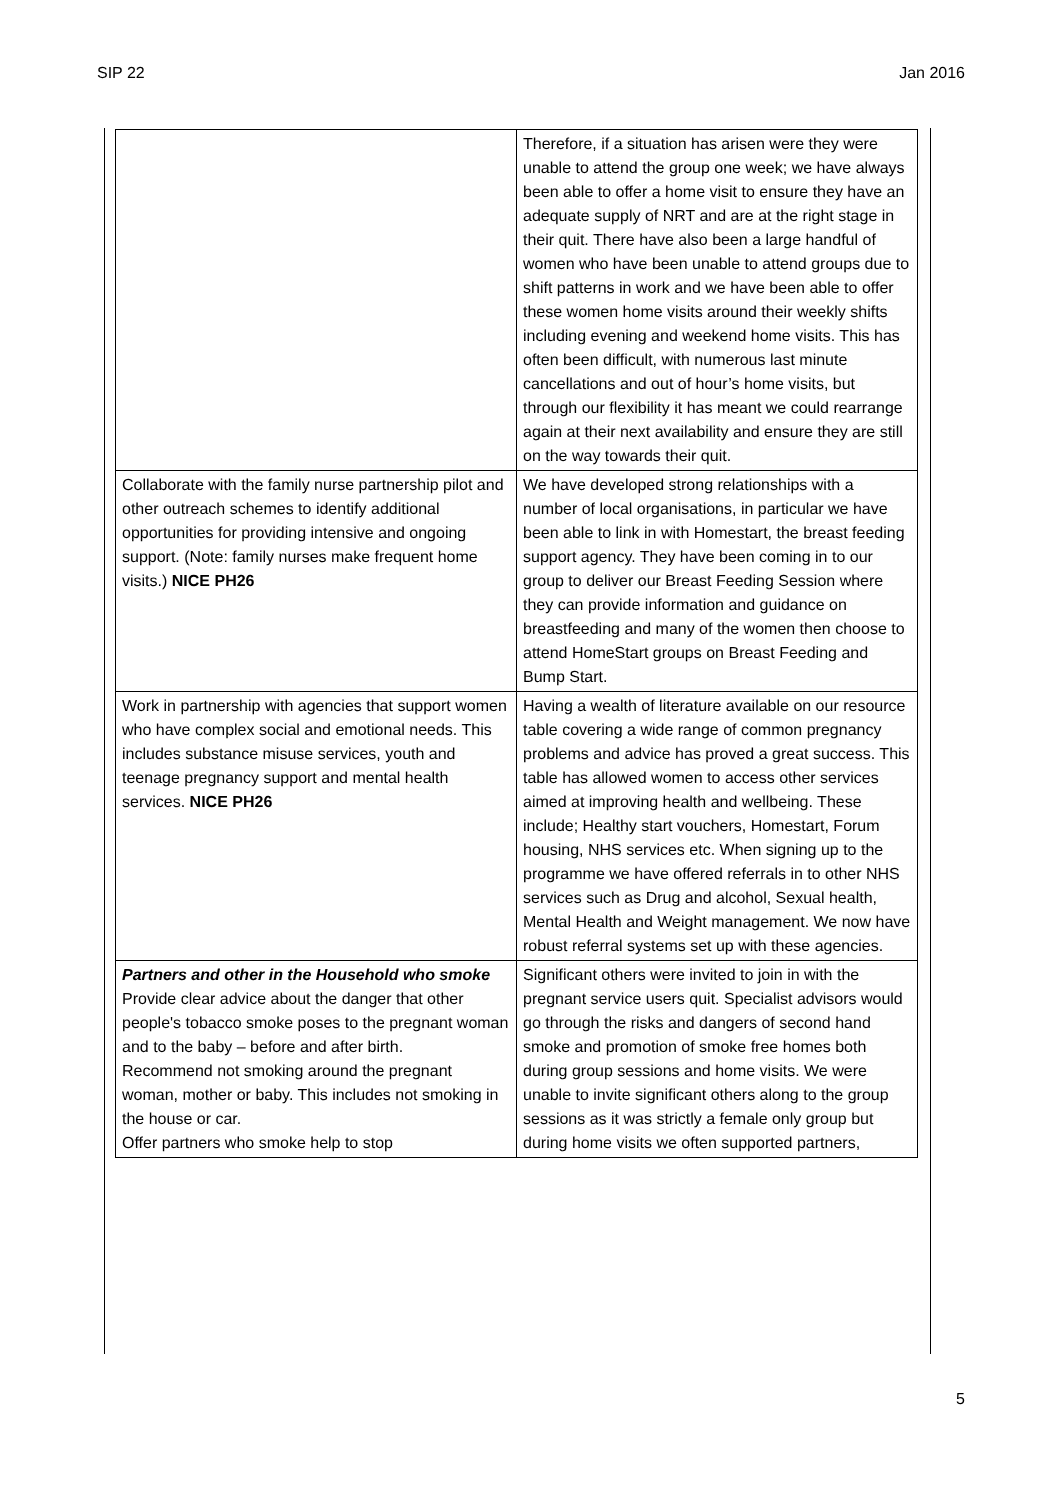SIP 22 Jan 2016
| | Therefore, if a situation has arisen were they were unable to attend the group one week; we have always been able to offer a home visit to ensure they have an adequate supply of NRT and are at the right stage in their quit. There have also been a large handful of women who have been unable to attend groups due to shift patterns in work and we have been able to offer these women home visits around their weekly shifts including evening and weekend home visits. This has often been difficult, with numerous last minute cancellations and out of hour’s home visits, but through our flexibility it has meant we could rearrange again at their next availability and ensure they are still on the way towards their quit. |
| Collaborate with the family nurse partnership pilot and other outreach schemes to identify additional opportunities for providing intensive and ongoing support. (Note: family nurses make frequent home visits.) NICE PH26 | We have developed strong relationships with a number of local organisations, in particular we have been able to link in with Homestart, the breast feeding support agency. They have been coming in to our group to deliver our Breast Feeding Session where they can provide information and guidance on breastfeeding and many of the women then choose to attend HomeStart groups on Breast Feeding and Bump Start. |
| Work in partnership with agencies that support women who have complex social and emotional needs. This includes substance misuse services, youth and teenage pregnancy support and mental health services. NICE PH26 | Having a wealth of literature available on our resource table covering a wide range of common pregnancy problems and advice has proved a great success. This table has allowed women to access other services aimed at improving health and wellbeing. These include; Healthy start vouchers, Homestart, Forum housing, NHS services etc. When signing up to the programme we have offered referrals in to other NHS services such as Drug and alcohol, Sexual health, Mental Health and Weight management. We now have robust referral systems set up with these agencies. |
| Partners and other in the Household who smoke Provide clear advice about the danger that other people's tobacco smoke poses to the pregnant woman and to the baby – before and after birth. Recommend not smoking around the pregnant woman, mother or baby. This includes not smoking in the house or car. Offer partners who smoke help to stop | Significant others were invited to join in with the pregnant service users quit. Specialist advisors would go through the risks and dangers of second hand smoke and promotion of smoke free homes both during group sessions and home visits. We were unable to invite significant others along to the group sessions as it was strictly a female only group but during home visits we often supported partners, |
5